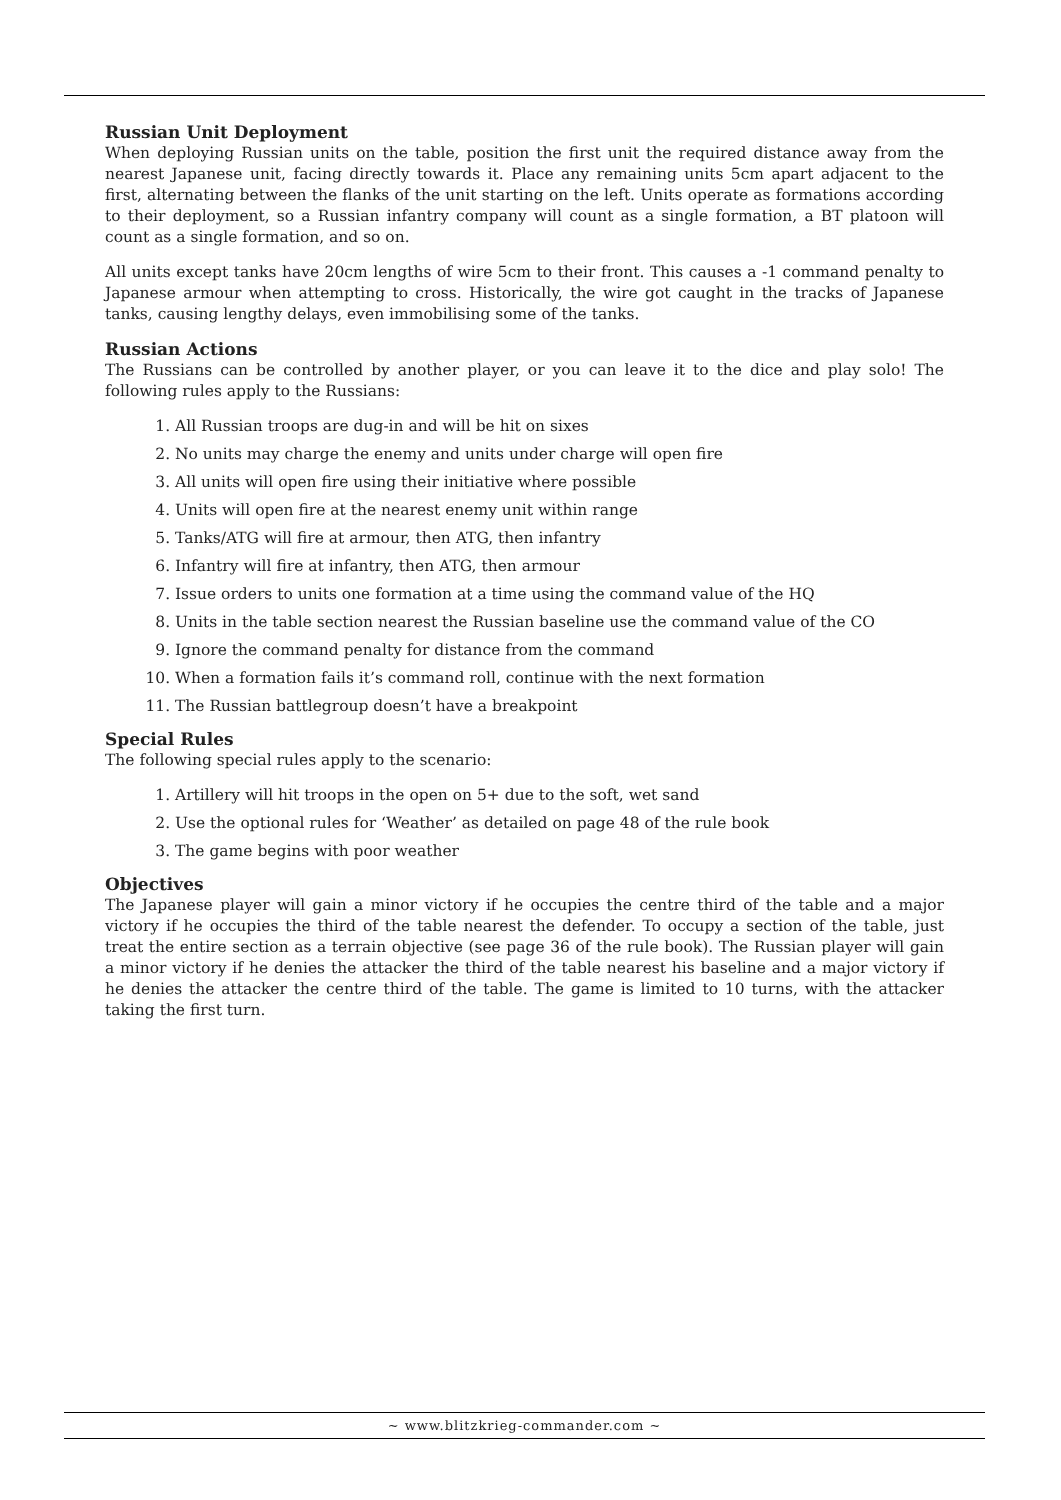Russian Unit Deployment
When deploying Russian units on the table, position the first unit the required distance away from the nearest Japanese unit, facing directly towards it. Place any remaining units 5cm apart adjacent to the first, alternating between the flanks of the unit starting on the left. Units operate as formations according to their deployment, so a Russian infantry company will count as a single formation, a BT platoon will count as a single formation, and so on.
All units except tanks have 20cm lengths of wire 5cm to their front. This causes a -1 command penalty to Japanese armour when attempting to cross. Historically, the wire got caught in the tracks of Japanese tanks, causing lengthy delays, even immobilising some of the tanks.
Russian Actions
The Russians can be controlled by another player, or you can leave it to the dice and play solo! The following rules apply to the Russians:
1. All Russian troops are dug-in and will be hit on sixes
2. No units may charge the enemy and units under charge will open fire
3. All units will open fire using their initiative where possible
4. Units will open fire at the nearest enemy unit within range
5. Tanks/ATG will fire at armour, then ATG, then infantry
6. Infantry will fire at infantry, then ATG, then armour
7. Issue orders to units one formation at a time using the command value of the HQ
8. Units in the table section nearest the Russian baseline use the command value of the CO
9. Ignore the command penalty for distance from the command
10. When a formation fails it’s command roll, continue with the next formation
11. The Russian battlegroup doesn’t have a breakpoint
Special Rules
The following special rules apply to the scenario:
1. Artillery will hit troops in the open on 5+ due to the soft, wet sand
2. Use the optional rules for ‘Weather’ as detailed on page 48 of the rule book
3. The game begins with poor weather
Objectives
The Japanese player will gain a minor victory if he occupies the centre third of the table and a major victory if he occupies the third of the table nearest the defender. To occupy a section of the table, just treat the entire section as a terrain objective (see page 36 of the rule book). The Russian player will gain a minor victory if he denies the attacker the third of the table nearest his baseline and a major victory if he denies the attacker the centre third of the table. The game is limited to 10 turns, with the attacker taking the first turn.
~ www.blitzkrieg-commander.com ~